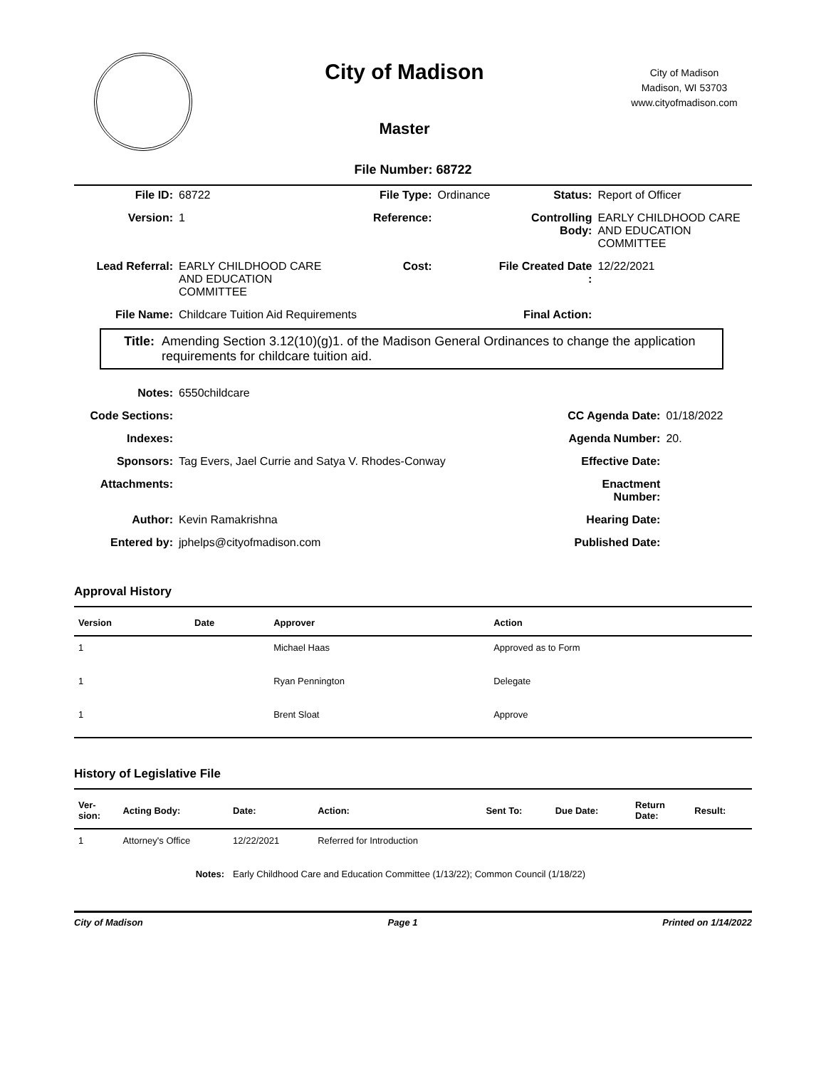City of Madison
Master
City of Madison
Madison, WI 53703
www.cityofmadison.com
File Number: 68722
| File ID: | 68722 | File Type: | Ordinance | Status: | Report of Officer |
| Version: | 1 | Reference: | | Controlling Body: | EARLY CHILDHOOD CARE AND EDUCATION COMMITTEE |
| Lead Referral: | EARLY CHILDHOOD CARE AND EDUCATION COMMITTEE | Cost: | | File Created Date : | 12/22/2021 |
| File Name: | Childcare Tuition Aid Requirements | | | Final Action: | |
Title: Amending Section 3.12(10)(g)1. of the Madison General Ordinances to change the application requirements for childcare tuition aid.
| Notes: | 6550childcare | | |
| Code Sections: | | CC Agenda Date: | 01/18/2022 |
| Indexes: | | Agenda Number: | 20. |
| Sponsors: | Tag Evers, Jael Currie and Satya V. Rhodes-Conway | Effective Date: | |
| Attachments: | | Enactment Number: | |
| Author: | Kevin Ramakrishna | Hearing Date: | |
| Entered by: | jphelps@cityofmadison.com | Published Date: | |
Approval History
| Version | Date | Approver | Action |
| --- | --- | --- | --- |
| 1 | | Michael Haas | Approved as to Form |
| 1 | | Ryan Pennington | Delegate |
| 1 | | Brent Sloat | Approve |
History of Legislative File
| Ver- sion: | Acting Body: | Date: | Action: | Sent To: | Due Date: | Return Date: | Result: |
| --- | --- | --- | --- | --- | --- | --- | --- |
| 1 | Attorney's Office | 12/22/2021 | Referred for Introduction | | | | |
| | Notes: | Early Childhood Care and Education Committee (1/13/22); Common Council (1/18/22) | | | | | |
City of Madison Page 1 Printed on 1/14/2022